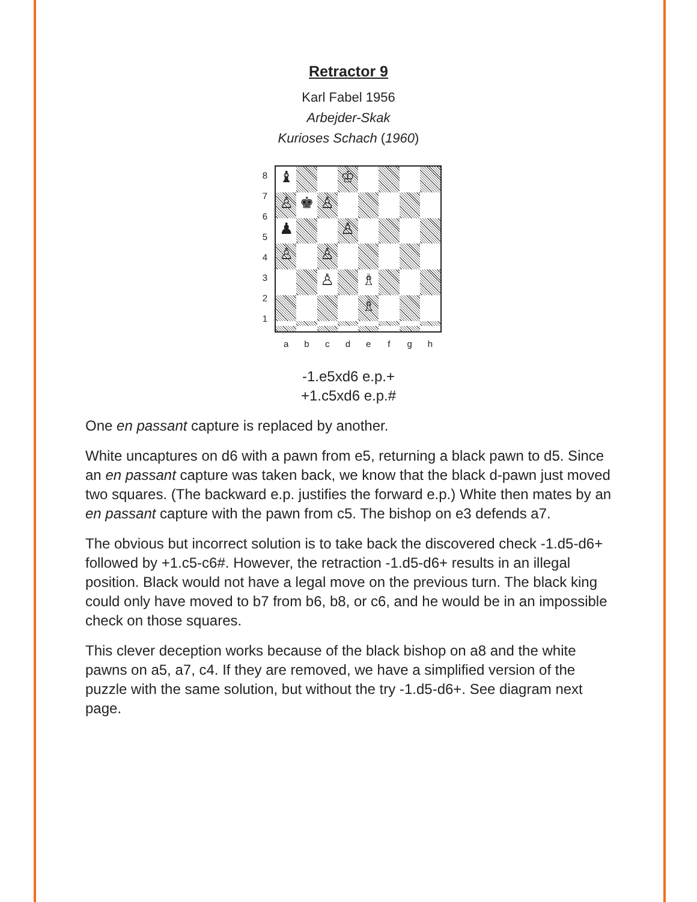Retractor 9
Karl Fabel 1956
Arbejder-Skak
Kurioses Schach (1960)
8
7
6
5
4
3
2
1
♝
♔
♙
♚
♙
♟
♙
♙
♙
♙
♗
♗
a b c d e f g h
-1.e5xd6 e.p.+
+1.c5xd6 e.p.#
One en passant capture is replaced by another.
White uncaptures on d6 with a pawn from e5, returning a black pawn to d5. Since an en passant capture was taken back, we know that the black d-pawn just moved two squares. (The backward e.p. justifies the forward e.p.) White then mates by an en passant capture with the pawn from c5. The bishop on e3 defends a7.
The obvious but incorrect solution is to take back the discovered check -1.d5-d6+ followed by +1.c5-c6#. However, the retraction -1.d5-d6+ results in an illegal position. Black would not have a legal move on the previous turn. The black king could only have moved to b7 from b6, b8, or c6, and he would be in an impossible check on those squares.
This clever deception works because of the black bishop on a8 and the white pawns on a5, a7, c4. If they are removed, we have a simplified version of the puzzle with the same solution, but without the try -1.d5-d6+. See diagram next page.